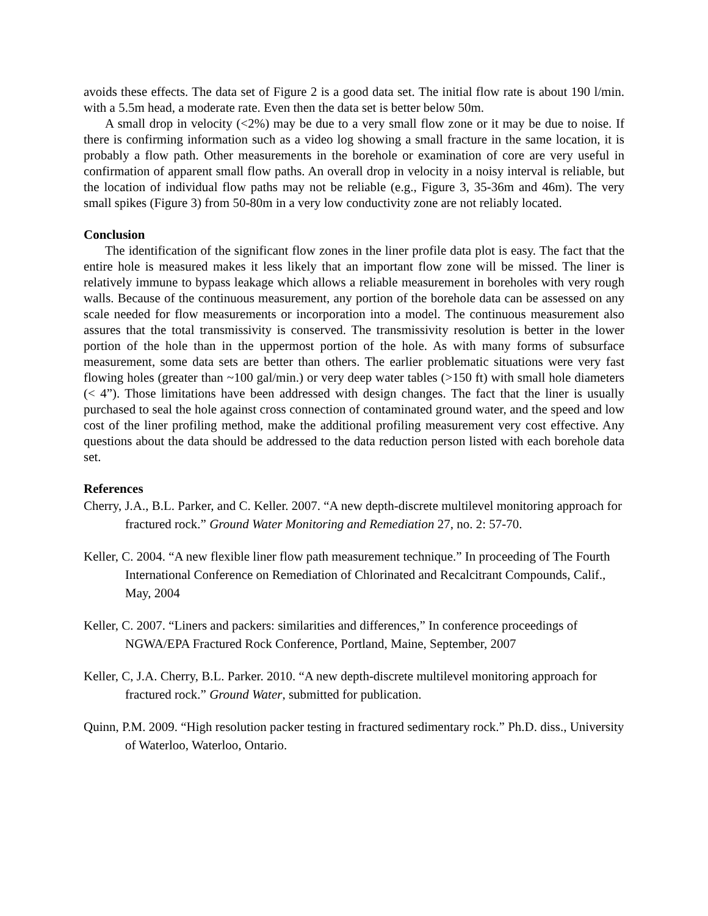avoids these effects. The data set of Figure 2 is a good data set. The initial flow rate is about 190 l/min. with a 5.5m head, a moderate rate. Even then the data set is better below 50m.
A small drop in velocity (<2%) may be due to a very small flow zone or it may be due to noise. If there is confirming information such as a video log showing a small fracture in the same location, it is probably a flow path. Other measurements in the borehole or examination of core are very useful in confirmation of apparent small flow paths. An overall drop in velocity in a noisy interval is reliable, but the location of individual flow paths may not be reliable (e.g., Figure 3, 35-36m and 46m). The very small spikes (Figure 3) from 50-80m in a very low conductivity zone are not reliably located.
Conclusion
The identification of the significant flow zones in the liner profile data plot is easy. The fact that the entire hole is measured makes it less likely that an important flow zone will be missed. The liner is relatively immune to bypass leakage which allows a reliable measurement in boreholes with very rough walls. Because of the continuous measurement, any portion of the borehole data can be assessed on any scale needed for flow measurements or incorporation into a model. The continuous measurement also assures that the total transmissivity is conserved. The transmissivity resolution is better in the lower portion of the hole than in the uppermost portion of the hole. As with many forms of subsurface measurement, some data sets are better than others. The earlier problematic situations were very fast flowing holes (greater than ~100 gal/min.) or very deep water tables (>150 ft) with small hole diameters (< 4”). Those limitations have been addressed with design changes. The fact that the liner is usually purchased to seal the hole against cross connection of contaminated ground water, and the speed and low cost of the liner profiling method, make the additional profiling measurement very cost effective. Any questions about the data should be addressed to the data reduction person listed with each borehole data set.
References
Cherry, J.A., B.L. Parker, and C. Keller. 2007. “A new depth-discrete multilevel monitoring approach for fractured rock.” Ground Water Monitoring and Remediation 27, no. 2: 57-70.
Keller, C. 2004. “A new flexible liner flow path measurement technique.” In proceeding of The Fourth International Conference on Remediation of Chlorinated and Recalcitrant Compounds, Calif., May, 2004
Keller, C. 2007. “Liners and packers: similarities and differences,” In conference proceedings of NGWA/EPA Fractured Rock Conference, Portland, Maine, September, 2007
Keller, C, J.A. Cherry, B.L. Parker. 2010. “A new depth-discrete multilevel monitoring approach for fractured rock.” Ground Water, submitted for publication.
Quinn, P.M. 2009. “High resolution packer testing in fractured sedimentary rock.” Ph.D. diss., University of Waterloo, Waterloo, Ontario.